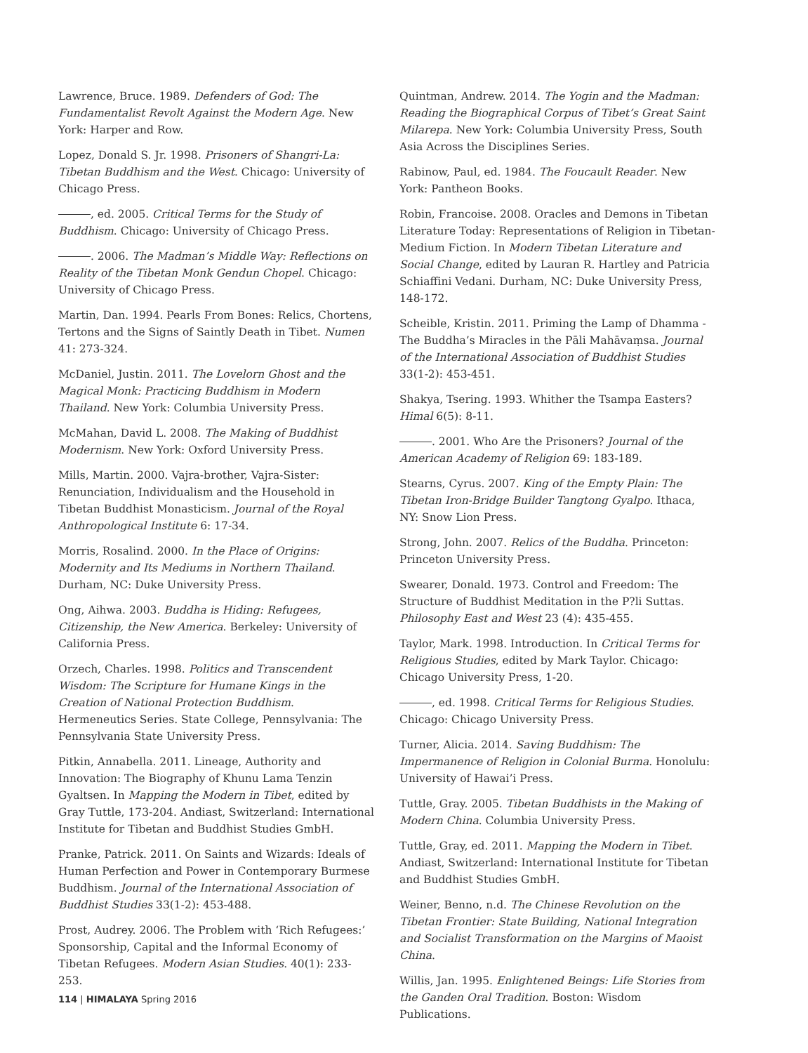Lawrence, Bruce. 1989. Defenders of God: The Fundamentalist Revolt Against the Modern Age. New York: Harper and Row.
Lopez, Donald S. Jr. 1998. Prisoners of Shangri-La: Tibetan Buddhism and the West. Chicago: University of Chicago Press.
, ed. 2005. Critical Terms for the Study of Buddhism. Chicago: University of Chicago Press.
. 2006. The Madman’s Middle Way: Reflections on Reality of the Tibetan Monk Gendun Chopel. Chicago: University of Chicago Press.
Martin, Dan. 1994. Pearls From Bones: Relics, Chortens, Tertons and the Signs of Saintly Death in Tibet. Numen 41: 273-324.
McDaniel, Justin. 2011. The Lovelorn Ghost and the Magical Monk: Practicing Buddhism in Modern Thailand. New York: Columbia University Press.
McMahan, David L. 2008. The Making of Buddhist Modernism. New York: Oxford University Press.
Mills, Martin. 2000. Vajra-brother, Vajra-Sister: Renunciation, Individualism and the Household in Tibetan Buddhist Monasticism. Journal of the Royal Anthropological Institute 6: 17-34.
Morris, Rosalind. 2000. In the Place of Origins: Modernity and Its Mediums in Northern Thailand. Durham, NC: Duke University Press.
Ong, Aihwa. 2003. Buddha is Hiding: Refugees, Citizenship, the New America. Berkeley: University of California Press.
Orzech, Charles. 1998. Politics and Transcendent Wisdom: The Scripture for Humane Kings in the Creation of National Protection Buddhism. Hermeneutics Series. State College, Pennsylvania: The Pennsylvania State University Press.
Pitkin, Annabella. 2011. Lineage, Authority and Innovation: The Biography of Khunu Lama Tenzin Gyaltsen. In Mapping the Modern in Tibet, edited by Gray Tuttle, 173-204. Andiast, Switzerland: International Institute for Tibetan and Buddhist Studies GmbH.
Pranke, Patrick. 2011. On Saints and Wizards: Ideals of Human Perfection and Power in Contemporary Burmese Buddhism. Journal of the International Association of Buddhist Studies 33(1-2): 453-488.
Prost, Audrey. 2006. The Problem with ‘Rich Refugees:’ Sponsorship, Capital and the Informal Economy of Tibetan Refugees. Modern Asian Studies. 40(1): 233-253.
Quintman, Andrew. 2014. The Yogin and the Madman: Reading the Biographical Corpus of Tibet’s Great Saint Milarepa. New York: Columbia University Press, South Asia Across the Disciplines Series.
Rabinow, Paul, ed. 1984. The Foucault Reader. New York: Pantheon Books.
Robin, Francoise. 2008. Oracles and Demons in Tibetan Literature Today: Representations of Religion in Tibetan-Medium Fiction. In Modern Tibetan Literature and Social Change, edited by Lauran R. Hartley and Patricia Schiaffini Vedani. Durham, NC: Duke University Press, 148-172.
Scheible, Kristin. 2011. Priming the Lamp of Dhamma - The Buddha’s Miracles in the Pāli Mahāvaṃsa. Journal of the International Association of Buddhist Studies 33(1-2): 453-451.
Shakya, Tsering. 1993. Whither the Tsampa Easters? Himal 6(5): 8-11.
. 2001. Who Are the Prisoners? Journal of the American Academy of Religion 69: 183-189.
Stearns, Cyrus. 2007. King of the Empty Plain: The Tibetan Iron-Bridge Builder Tangtong Gyalpo. Ithaca, NY: Snow Lion Press.
Strong, John. 2007. Relics of the Buddha. Princeton: Princeton University Press.
Swearer, Donald. 1973. Control and Freedom: The Structure of Buddhist Meditation in the P?li Suttas. Philosophy East and West 23 (4): 435-455.
Taylor, Mark. 1998. Introduction. In Critical Terms for Religious Studies, edited by Mark Taylor. Chicago: Chicago University Press, 1-20.
, ed. 1998. Critical Terms for Religious Studies. Chicago: Chicago University Press.
Turner, Alicia. 2014. Saving Buddhism: The Impermanence of Religion in Colonial Burma. Honolulu: University of Hawai’i Press.
Tuttle, Gray. 2005. Tibetan Buddhists in the Making of Modern China. Columbia University Press.
Tuttle, Gray, ed. 2011. Mapping the Modern in Tibet. Andiast, Switzerland: International Institute for Tibetan and Buddhist Studies GmbH.
Weiner, Benno, n.d. The Chinese Revolution on the Tibetan Frontier: State Building, National Integration and Socialist Transformation on the Margins of Maoist China.
Willis, Jan. 1995. Enlightened Beings: Life Stories from the Ganden Oral Tradition. Boston: Wisdom Publications.
114 | HIMALAYA Spring 2016